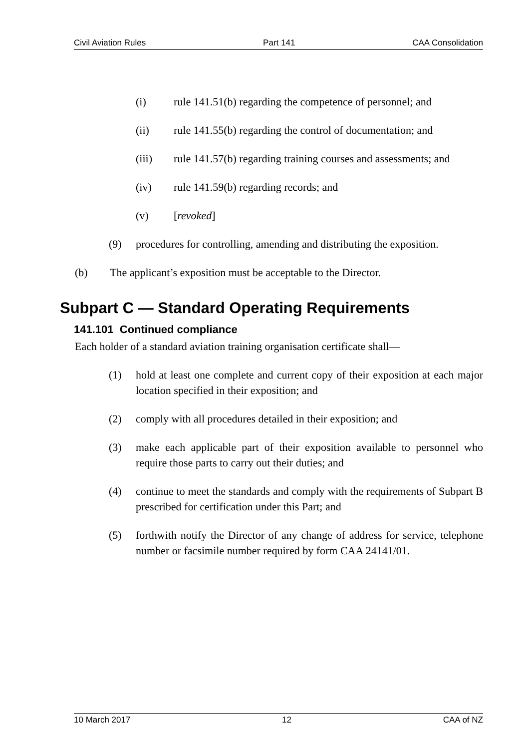Civil Aviation Rules Part 141 CAA Consolidation
(i) rule 141.51(b) regarding the competence of personnel; and
(ii) rule 141.55(b) regarding the control of documentation; and
(iii) rule 141.57(b) regarding training courses and assessments; and
(iv) rule 141.59(b) regarding records; and
(v) [revoked]
(9) procedures for controlling, amending and distributing the exposition.
(b) The applicant’s exposition must be acceptable to the Director.
Subpart C — Standard Operating Requirements
141.101 Continued compliance
Each holder of a standard aviation training organisation certificate shall—
(1) hold at least one complete and current copy of their exposition at each major location specified in their exposition; and
(2) comply with all procedures detailed in their exposition; and
(3) make each applicable part of their exposition available to personnel who require those parts to carry out their duties; and
(4) continue to meet the standards and comply with the requirements of Subpart B prescribed for certification under this Part; and
(5) forthwith notify the Director of any change of address for service, telephone number or facsimile number required by form CAA 24141/01.
10 March 2017 12 CAA of NZ